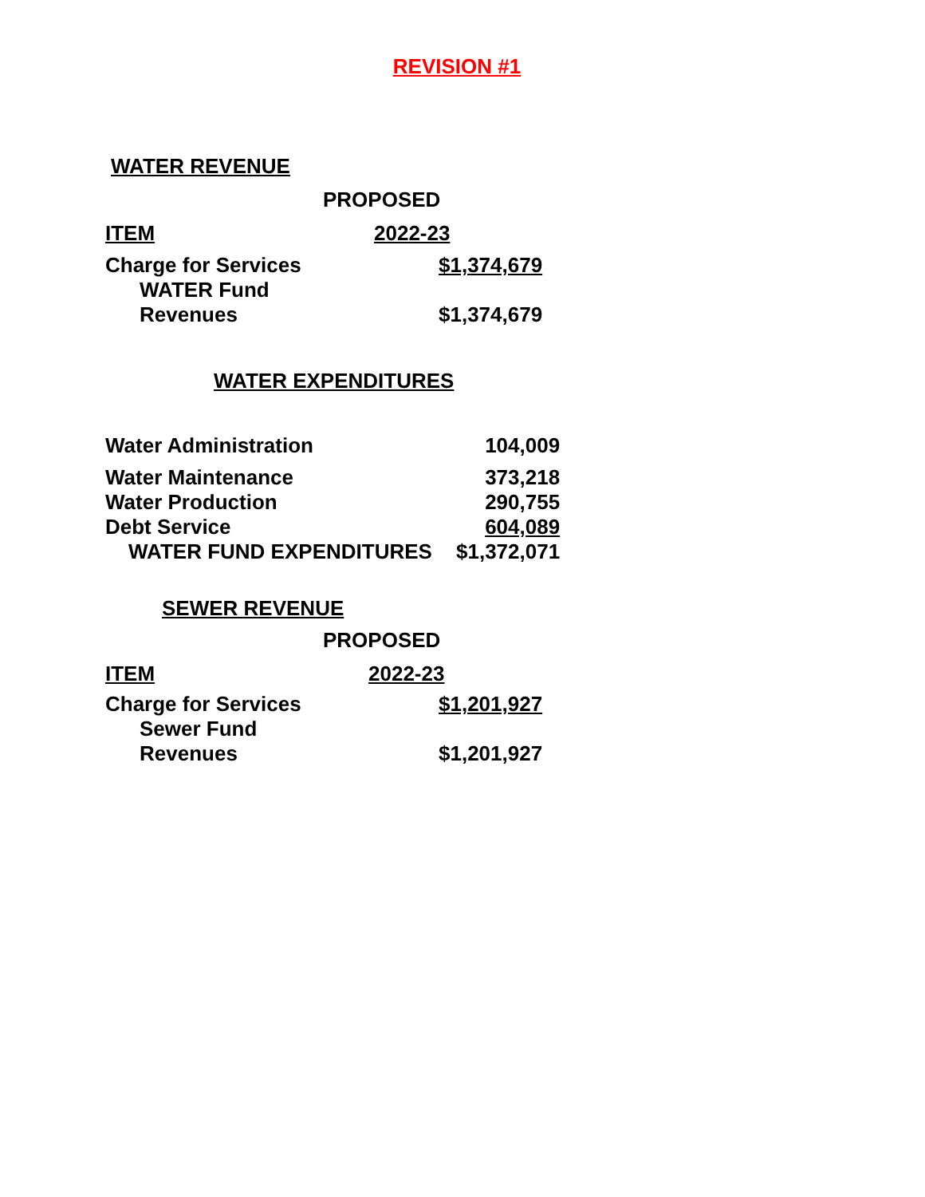REVISION #1
WATER REVENUE
| | PROPOSED | |
| ITEM | 2022-23 | |
| Charge for Services | | $1,374,679 |
| WATER Fund Revenues | | $1,374,679 |
WATER EXPENDITURES
| Water Administration | 104,009 |
| Water Maintenance | 373,218 |
| Water Production | 290,755 |
| Debt Service | 604,089 |
| WATER FUND EXPENDITURES | $1,372,071 |
SEWER REVENUE
| | PROPOSED | |
| ITEM | 2022-23 | |
| Charge for Services | | $1,201,927 |
| Sewer Fund Revenues | | $1,201,927 |